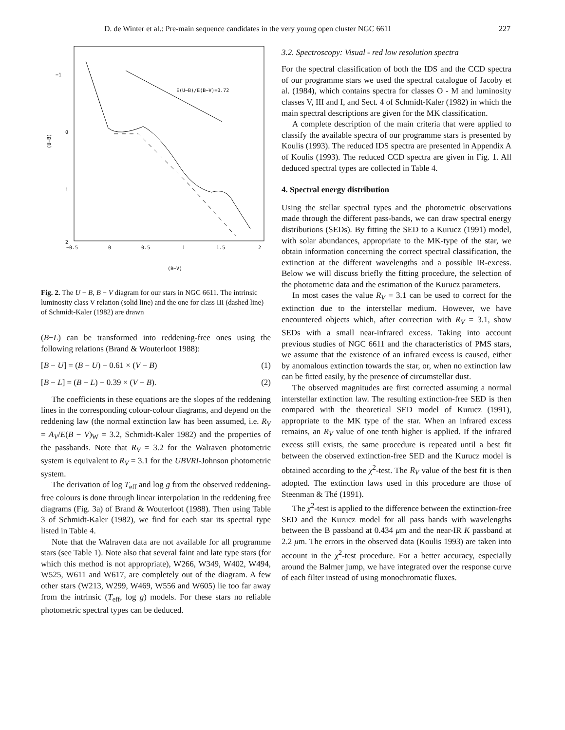D. de Winter et al.: Pre-main sequence candidates in the very young open cluster NGC 6611 227
−1
0
1
2
−0.5
0
0.5
1
1.5
2
(U−B)
(B−V)
E(U−B)/E(B−V)=0.72
Fig. 2. The U − B, B − V diagram for our stars in NGC 6611. The intrinsic luminosity class V relation (solid line) and the one for class III (dashed line) of Schmidt-Kaler (1982) are drawn
(B−L) can be transformed into reddening-free ones using the following relations (Brand & Wouterloot 1988):
[B − U] = (B − U) − 0.61 × (V − B) (1)
[B − L] = (B − L) − 0.39 × (V − B). (2)
The coefficients in these equations are the slopes of the reddening lines in the corresponding colour-colour diagrams, and depend on the reddening law (the normal extinction law has been assumed, i.e. R<sub>V</sub> = A<sub>V</sub>/E(B − V)<sub>W</sub> = 3.2, Schmidt-Kaler 1982) and the properties of the passbands. Note that R<sub>V</sub> = 3.2 for the Walraven photometric system is equivalent to R<sub>V</sub> = 3.1 for the UBVRI-Johnson photometric system.
The derivation of log T<sub>eff</sub> and log g from the observed reddening-free colours is done through linear interpolation in the reddening free diagrams (Fig. 3a) of Brand & Wouterloot (1988). Then using Table 3 of Schmidt-Kaler (1982), we find for each star its spectral type listed in Table 4.
Note that the Walraven data are not available for all programme stars (see Table 1). Note also that several faint and late type stars (for which this method is not appropriate), W266, W349, W402, W494, W525, W611 and W617, are completely out of the diagram. A few other stars (W213, W299, W469, W556 and W605) lie too far away from the intrinsic (T<sub>eff</sub>, log g) models. For these stars no reliable photometric spectral types can be deduced.
3.2. Spectroscopy: Visual - red low resolution spectra
For the spectral classification of both the IDS and the CCD spectra of our programme stars we used the spectral catalogue of Jacoby et al. (1984), which contains spectra for classes O - M and luminosity classes V, III and I, and Sect. 4 of Schmidt-Kaler (1982) in which the main spectral descriptions are given for the MK classification.
A complete description of the main criteria that were applied to classify the available spectra of our programme stars is presented by Koulis (1993). The reduced IDS spectra are presented in Appendix A of Koulis (1993). The reduced CCD spectra are given in Fig. 1. All deduced spectral types are collected in Table 4.
4. Spectral energy distribution
Using the stellar spectral types and the photometric observations made through the different pass-bands, we can draw spectral energy distributions (SEDs). By fitting the SED to a Kurucz (1991) model, with solar abundances, appropriate to the MK-type of the star, we obtain information concerning the correct spectral classification, the extinction at the different wavelengths and a possible IR-excess. Below we will discuss briefly the fitting procedure, the selection of the photometric data and the estimation of the Kurucz parameters.
In most cases the value R<sub>V</sub> = 3.1 can be used to correct for the extinction due to the interstellar medium. However, we have encountered objects which, after correction with R<sub>V</sub> = 3.1, show SEDs with a small near-infrared excess. Taking into account previous studies of NGC 6611 and the characteristics of PMS stars, we assume that the existence of an infrared excess is caused, either by anomalous extinction towards the star, or, when no extinction law can be fitted easily, by the presence of circumstellar dust.
The observed magnitudes are first corrected assuming a normal interstellar extinction law. The resulting extinction-free SED is then compared with the theoretical SED model of Kurucz (1991), appropriate to the MK type of the star. When an infrared excess remains, an R<sub>V</sub> value of one tenth higher is applied. If the infrared excess still exists, the same procedure is repeated until a best fit between the observed extinction-free SED and the Kurucz model is obtained according to the χ<sup>2</sup>-test. The R<sub>V</sub> value of the best fit is then adopted. The extinction laws used in this procedure are those of Steenman & Thé (1991).
The χ<sup>2</sup>-test is applied to the difference between the extinction-free SED and the Kurucz model for all pass bands with wavelengths between the B passband at 0.434 μm and the near-IR K passband at 2.2 μm. The errors in the observed data (Koulis 1993) are taken into account in the χ<sup>2</sup>-test procedure. For a better accuracy, especially around the Balmer jump, we have integrated over the response curve of each filter instead of using monochromatic fluxes.